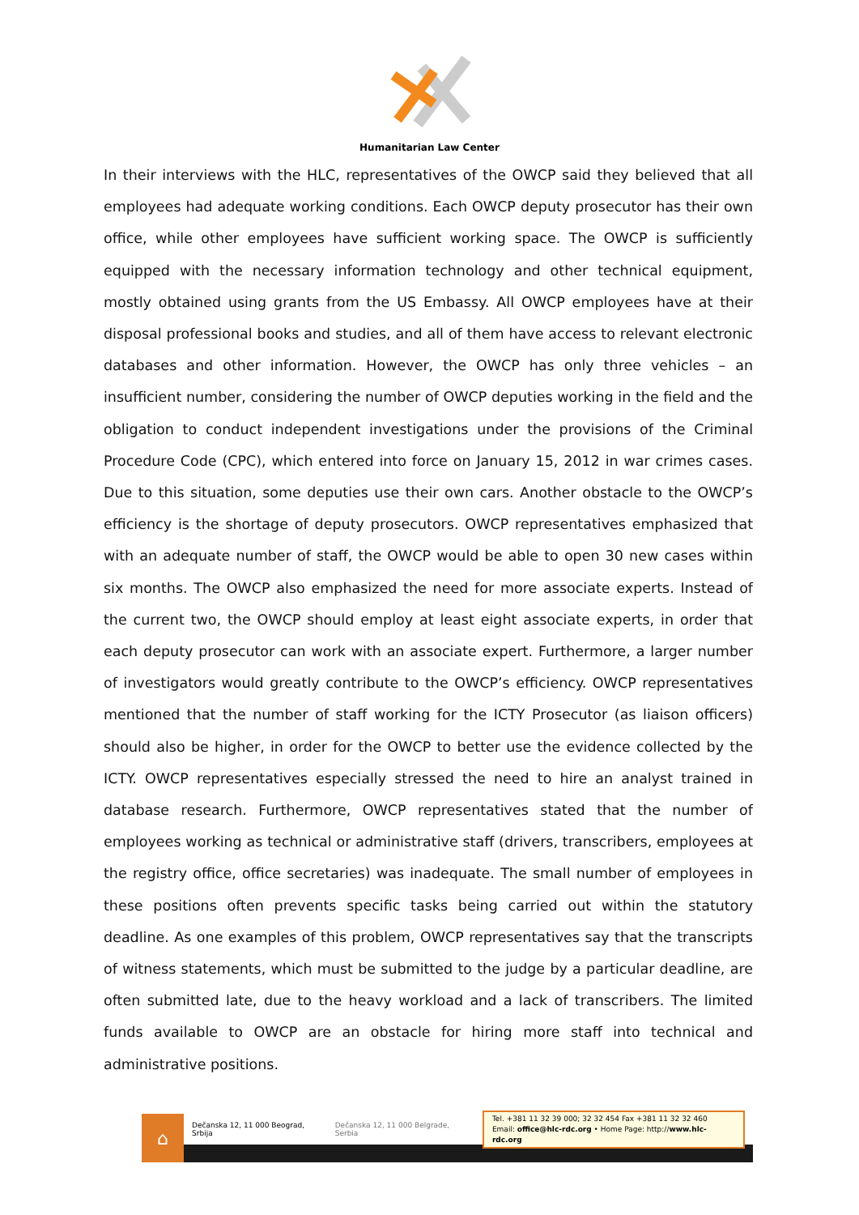Humanitarian Law Center
In their interviews with the HLC, representatives of the OWCP said they believed that all employees had adequate working conditions. Each OWCP deputy prosecutor has their own office, while other employees have sufficient working space. The OWCP is sufficiently equipped with the necessary information technology and other technical equipment, mostly obtained using grants from the US Embassy. All OWCP employees have at their disposal professional books and studies, and all of them have access to relevant electronic databases and other information. However, the OWCP has only three vehicles – an insufficient number, considering the number of OWCP deputies working in the field and the obligation to conduct independent investigations under the provisions of the Criminal Procedure Code (CPC), which entered into force on January 15, 2012 in war crimes cases. Due to this situation, some deputies use their own cars. Another obstacle to the OWCP’s efficiency is the shortage of deputy prosecutors. OWCP representatives emphasized that with an adequate number of staff, the OWCP would be able to open 30 new cases within six months. The OWCP also emphasized the need for more associate experts. Instead of the current two, the OWCP should employ at least eight associate experts, in order that each deputy prosecutor can work with an associate expert. Furthermore, a larger number of investigators would greatly contribute to the OWCP’s efficiency. OWCP representatives mentioned that the number of staff working for the ICTY Prosecutor (as liaison officers) should also be higher, in order for the OWCP to better use the evidence collected by the ICTY. OWCP representatives especially stressed the need to hire an analyst trained in database research. Furthermore, OWCP representatives stated that the number of employees working as technical or administrative staff (drivers, transcribers, employees at the registry office, office secretaries) was inadequate. The small number of employees in these positions often prevents specific tasks being carried out within the statutory deadline. As one examples of this problem, OWCP representatives say that the transcripts of witness statements, which must be submitted to the judge by a particular deadline, are often submitted late, due to the heavy workload and a lack of transcribers. The limited funds available to OWCP are an obstacle for hiring more staff into technical and administrative positions.
⌂
Dečanska 12, 11 000 Beograd, Srbija Dečanska 12, 11 000 Belgrade, Serbia
Tel. +381 11 32 39 000; 32 32 454 Fax +381 11 32 32 460
Email: office@hlc-rdc.org • Home Page: http://www.hlc-rdc.org